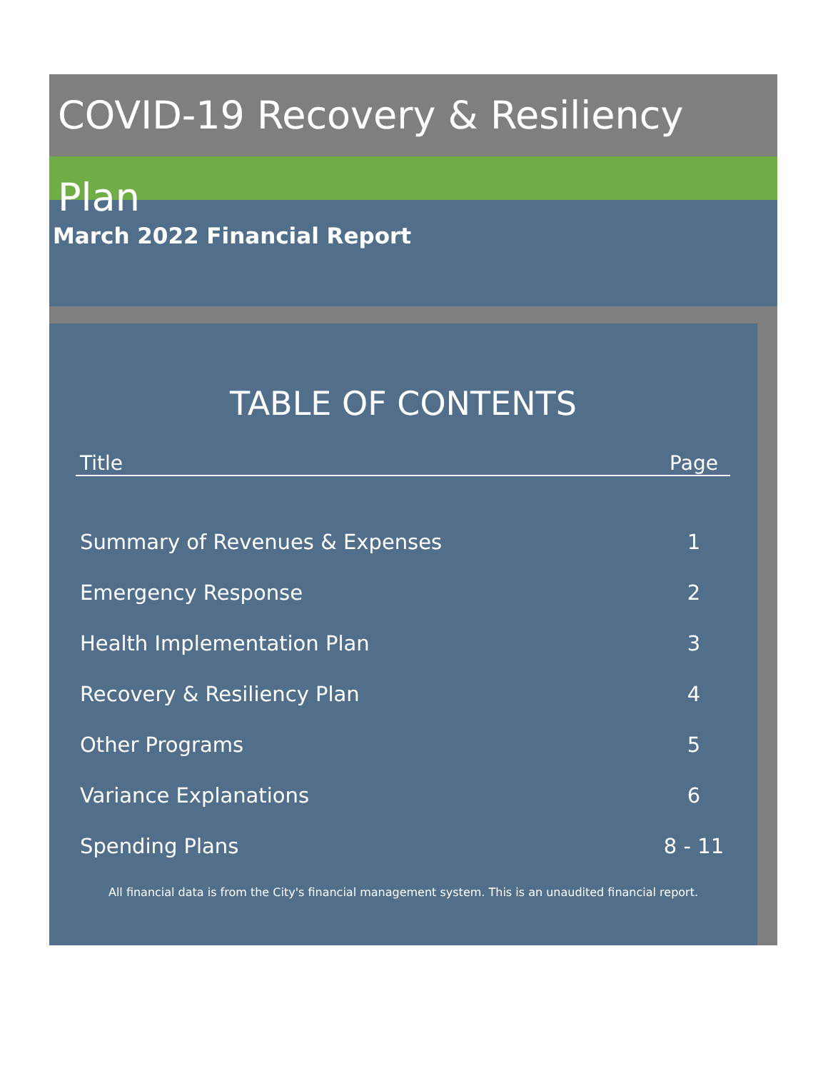COVID-19 Recovery & Resiliency Plan
March 2022 Financial Report
TABLE OF CONTENTS
| Title | Page |
| --- | --- |
| Summary of Revenues & Expenses | 1 |
| Emergency Response | 2 |
| Health Implementation Plan | 3 |
| Recovery & Resiliency Plan | 4 |
| Other Programs | 5 |
| Variance Explanations | 6 |
| Spending Plans | 8 - 11 |
All financial data is from the City's financial management system. This is an unaudited financial report.